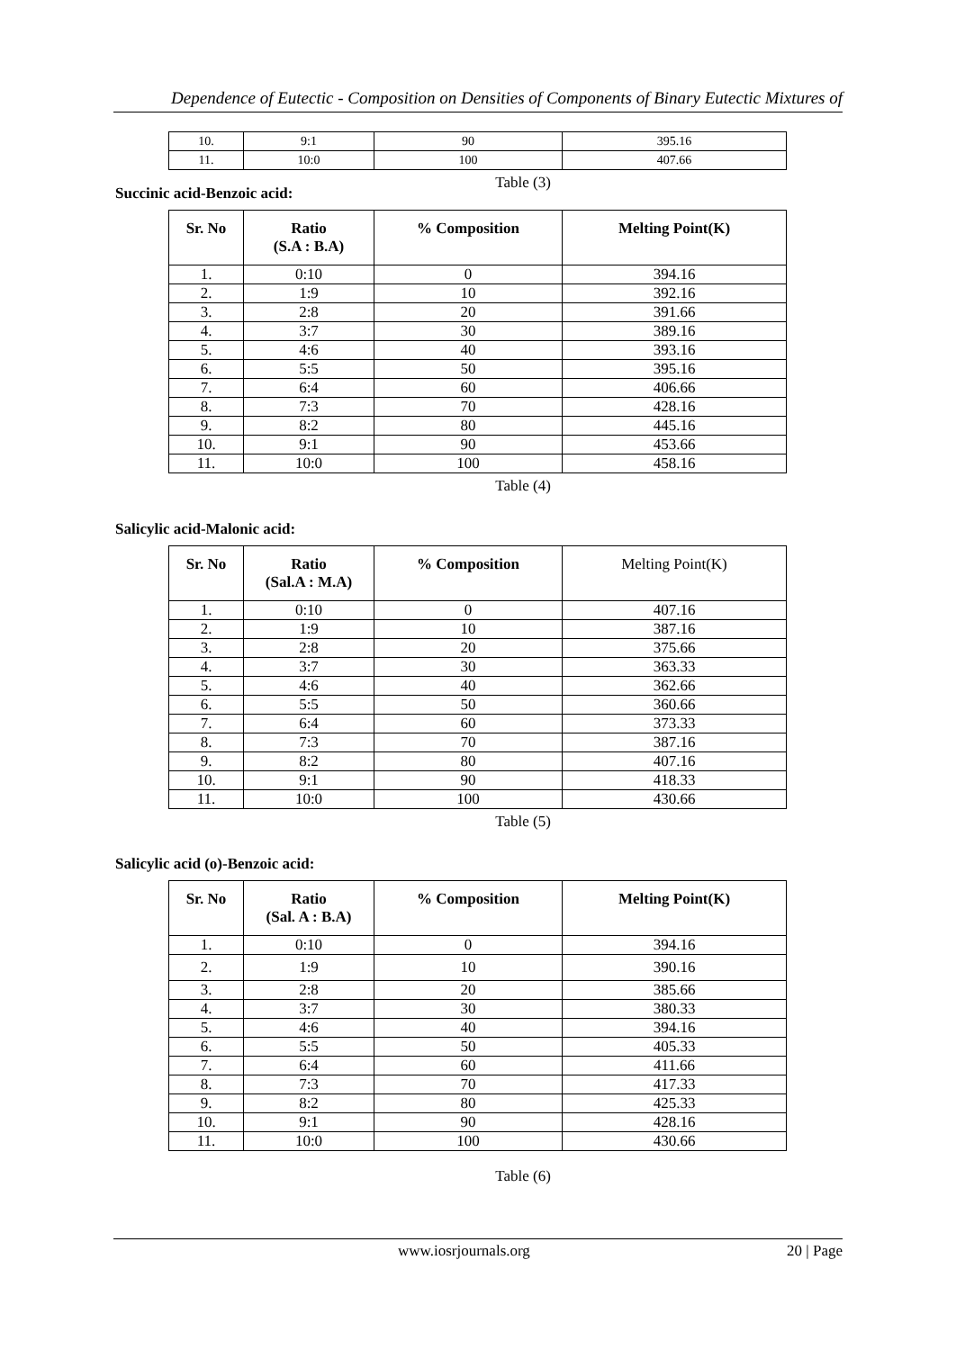Dependence of Eutectic - Composition on Densities of Components of Binary Eutectic Mixtures of
| 10. | 9:1 | 90 | 395.16 |
| 11. | 10:0 | 100 | 407.66 |
Table (3)
Succinic acid-Benzoic acid:
| Sr. No | Ratio (S.A : B.A) | % Composition | Melting Point(K) |
| --- | --- | --- | --- |
| 1. | 0:10 | 0 | 394.16 |
| 2. | 1:9 | 10 | 392.16 |
| 3. | 2:8 | 20 | 391.66 |
| 4. | 3:7 | 30 | 389.16 |
| 5. | 4:6 | 40 | 393.16 |
| 6. | 5:5 | 50 | 395.16 |
| 7. | 6:4 | 60 | 406.66 |
| 8. | 7:3 | 70 | 428.16 |
| 9. | 8:2 | 80 | 445.16 |
| 10. | 9:1 | 90 | 453.66 |
| 11. | 10:0 | 100 | 458.16 |
Table (4)
Salicylic acid-Malonic acid:
| Sr. No | Ratio (Sal.A : M.A) | % Composition | Melting Point(K) |
| --- | --- | --- | --- |
| 1. | 0:10 | 0 | 407.16 |
| 2. | 1:9 | 10 | 387.16 |
| 3. | 2:8 | 20 | 375.66 |
| 4. | 3:7 | 30 | 363.33 |
| 5. | 4:6 | 40 | 362.66 |
| 6. | 5:5 | 50 | 360.66 |
| 7. | 6:4 | 60 | 373.33 |
| 8. | 7:3 | 70 | 387.16 |
| 9. | 8:2 | 80 | 407.16 |
| 10. | 9:1 | 90 | 418.33 |
| 11. | 10:0 | 100 | 430.66 |
Table (5)
Salicylic acid (o)-Benzoic acid:
| Sr. No | Ratio (Sal. A : B.A) | % Composition | Melting Point(K) |
| --- | --- | --- | --- |
| 1. | 0:10 | 0 | 394.16 |
| 2. | 1:9 | 10 | 390.16 |
| 3. | 2:8 | 20 | 385.66 |
| 4. | 3:7 | 30 | 380.33 |
| 5. | 4:6 | 40 | 394.16 |
| 6. | 5:5 | 50 | 405.33 |
| 7. | 6:4 | 60 | 411.66 |
| 8. | 7:3 | 70 | 417.33 |
| 9. | 8:2 | 80 | 425.33 |
| 10. | 9:1 | 90 | 428.16 |
| 11. | 10:0 | 100 | 430.66 |
Table (6)
www.iosrjournals.org 20 | Page